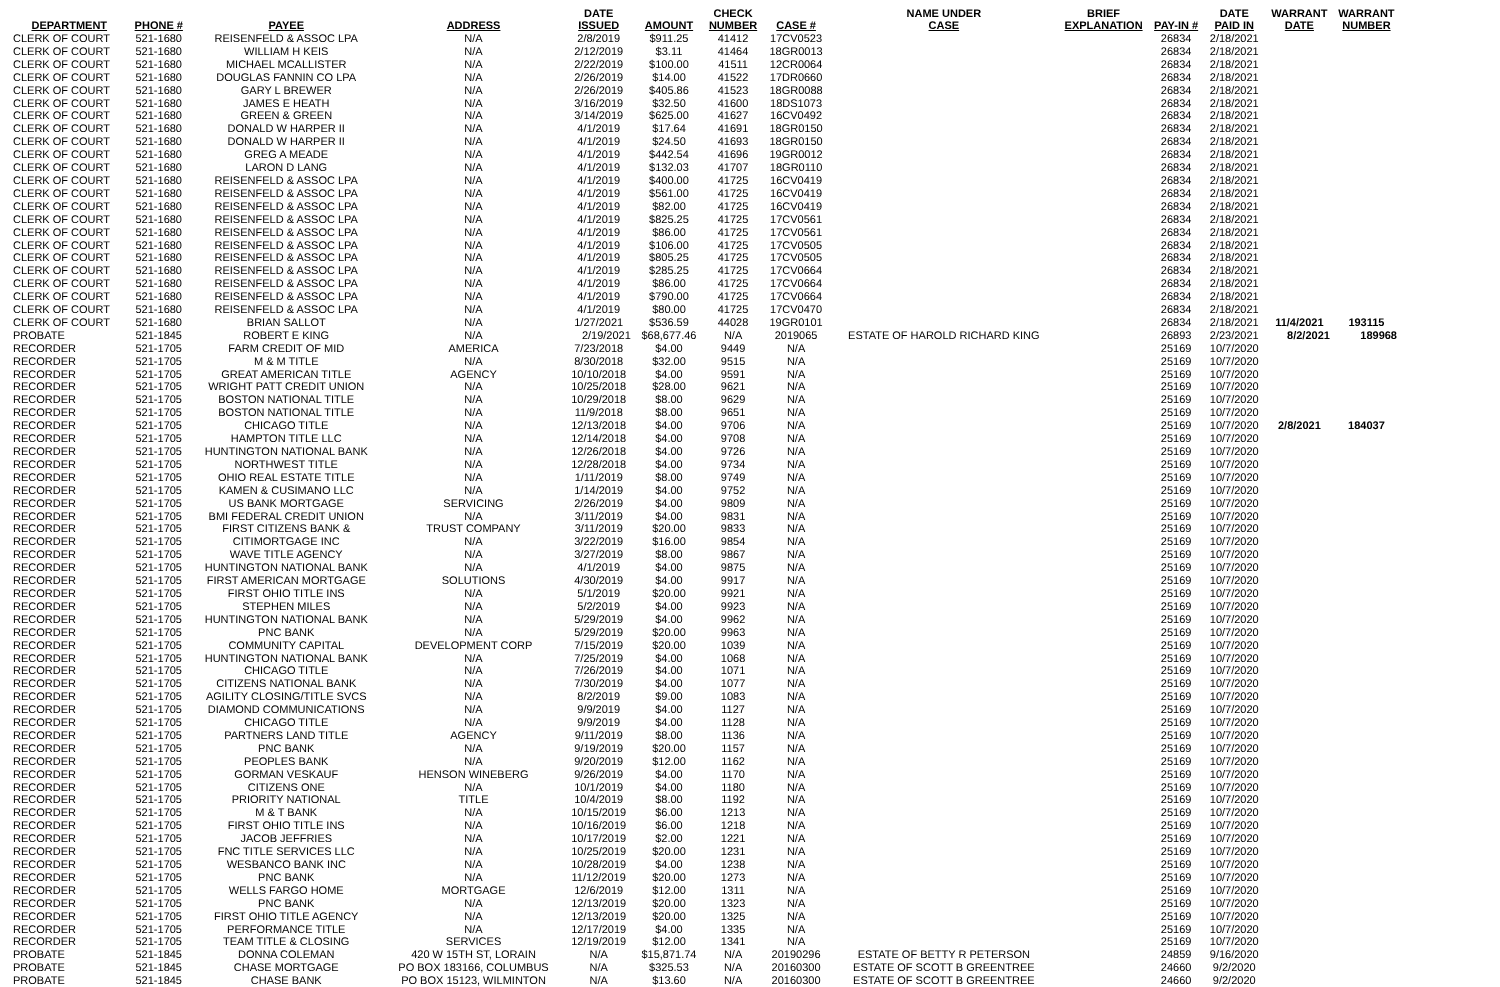| DEPARTMENT | PHONE # | PAYEE | ADDRESS | DATE ISSUED | AMOUNT | CHECK NUMBER | CASE # | NAME UNDER CASE | BRIEF EXPLANATION | PAY-IN # | DATE PAID IN | WARRANT DATE | WARRANT NUMBER |
| --- | --- | --- | --- | --- | --- | --- | --- | --- | --- | --- | --- | --- | --- |
| CLERK OF COURT | 521-1680 | REISENFELD & ASSOC LPA | N/A | 2/8/2019 | $911.25 | 41412 | 17CV0523 | | | 26834 | 2/18/2021 | | |
| CLERK OF COURT | 521-1680 | WILLIAM H KEIS | N/A | 2/12/2019 | $3.11 | 41464 | 18GR0013 | | | 26834 | 2/18/2021 | | |
| CLERK OF COURT | 521-1680 | MICHAEL MCALLISTER | N/A | 2/22/2019 | $100.00 | 41511 | 12CR0064 | | | 26834 | 2/18/2021 | | |
| CLERK OF COURT | 521-1680 | DOUGLAS FANNIN CO LPA | N/A | 2/26/2019 | $14.00 | 41522 | 17DR0660 | | | 26834 | 2/18/2021 | | |
| CLERK OF COURT | 521-1680 | GARY L BREWER | N/A | 2/26/2019 | $405.86 | 41523 | 18GR0088 | | | 26834 | 2/18/2021 | | |
| CLERK OF COURT | 521-1680 | JAMES E HEATH | N/A | 3/16/2019 | $32.50 | 41600 | 18DS1073 | | | 26834 | 2/18/2021 | | |
| CLERK OF COURT | 521-1680 | GREEN & GREEN | N/A | 3/14/2019 | $625.00 | 41627 | 16CV0492 | | | 26834 | 2/18/2021 | | |
| CLERK OF COURT | 521-1680 | DONALD W HARPER II | N/A | 4/1/2019 | $17.64 | 41691 | 18GR0150 | | | 26834 | 2/18/2021 | | |
| CLERK OF COURT | 521-1680 | DONALD W HARPER II | N/A | 4/1/2019 | $24.50 | 41693 | 18GR0150 | | | 26834 | 2/18/2021 | | |
| CLERK OF COURT | 521-1680 | GREG A MEADE | N/A | 4/1/2019 | $442.54 | 41696 | 19GR0012 | | | 26834 | 2/18/2021 | | |
| CLERK OF COURT | 521-1680 | LARON D LANG | N/A | 4/1/2019 | $132.03 | 41707 | 18GR0110 | | | 26834 | 2/18/2021 | | |
| CLERK OF COURT | 521-1680 | REISENFELD & ASSOC LPA | N/A | 4/1/2019 | $400.00 | 41725 | 16CV0419 | | | 26834 | 2/18/2021 | | |
| CLERK OF COURT | 521-1680 | REISENFELD & ASSOC LPA | N/A | 4/1/2019 | $561.00 | 41725 | 16CV0419 | | | 26834 | 2/18/2021 | | |
| CLERK OF COURT | 521-1680 | REISENFELD & ASSOC LPA | N/A | 4/1/2019 | $82.00 | 41725 | 16CV0419 | | | 26834 | 2/18/2021 | | |
| CLERK OF COURT | 521-1680 | REISENFELD & ASSOC LPA | N/A | 4/1/2019 | $825.25 | 41725 | 17CV0561 | | | 26834 | 2/18/2021 | | |
| CLERK OF COURT | 521-1680 | REISENFELD & ASSOC LPA | N/A | 4/1/2019 | $86.00 | 41725 | 17CV0561 | | | 26834 | 2/18/2021 | | |
| CLERK OF COURT | 521-1680 | REISENFELD & ASSOC LPA | N/A | 4/1/2019 | $106.00 | 41725 | 17CV0505 | | | 26834 | 2/18/2021 | | |
| CLERK OF COURT | 521-1680 | REISENFELD & ASSOC LPA | N/A | 4/1/2019 | $805.25 | 41725 | 17CV0505 | | | 26834 | 2/18/2021 | | |
| CLERK OF COURT | 521-1680 | REISENFELD & ASSOC LPA | N/A | 4/1/2019 | $285.25 | 41725 | 17CV0664 | | | 26834 | 2/18/2021 | | |
| CLERK OF COURT | 521-1680 | REISENFELD & ASSOC LPA | N/A | 4/1/2019 | $86.00 | 41725 | 17CV0664 | | | 26834 | 2/18/2021 | | |
| CLERK OF COURT | 521-1680 | REISENFELD & ASSOC LPA | N/A | 4/1/2019 | $790.00 | 41725 | 17CV0664 | | | 26834 | 2/18/2021 | | |
| CLERK OF COURT | 521-1680 | REISENFELD & ASSOC LPA | N/A | 4/1/2019 | $80.00 | 41725 | 17CV0470 | | | 26834 | 2/18/2021 | | |
| CLERK OF COURT | 521-1680 | BRIAN SALLOT | N/A | 1/27/2021 | $536.59 | 44028 | 19GR0101 | | | 26834 | 2/18/2021 | 11/4/2021 | 193115 |
| PROBATE | 521-1845 | ROBERT E KING | N/A | 2/19/2021 | $68,677.46 | N/A | 2019065 | ESTATE OF HAROLD RICHARD KING | | 26893 | 2/23/2021 | 8/2/2021 | 189968 |
| RECORDER | 521-1705 | FARM CREDIT OF MID | AMERICA | 7/23/2018 | $4.00 | 9449 | N/A | | | 25169 | 10/7/2020 | | |
| RECORDER | 521-1705 | M & M TITLE | N/A | 8/30/2018 | $32.00 | 9515 | N/A | | | 25169 | 10/7/2020 | | |
| RECORDER | 521-1705 | GREAT AMERICAN TITLE | AGENCY | 10/10/2018 | $4.00 | 9591 | N/A | | | 25169 | 10/7/2020 | | |
| RECORDER | 521-1705 | WRIGHT PATT CREDIT UNION | N/A | 10/25/2018 | $28.00 | 9621 | N/A | | | 25169 | 10/7/2020 | | |
| RECORDER | 521-1705 | BOSTON NATIONAL TITLE | N/A | 10/29/2018 | $8.00 | 9629 | N/A | | | 25169 | 10/7/2020 | | |
| RECORDER | 521-1705 | BOSTON NATIONAL TITLE | N/A | 11/9/2018 | $8.00 | 9651 | N/A | | | 25169 | 10/7/2020 | | |
| RECORDER | 521-1705 | CHICAGO TITLE | N/A | 12/13/2018 | $4.00 | 9706 | N/A | | | 25169 | 10/7/2020 | 2/8/2021 | 184037 |
| RECORDER | 521-1705 | HAMPTON TITLE LLC | N/A | 12/14/2018 | $4.00 | 9708 | N/A | | | 25169 | 10/7/2020 | | |
| RECORDER | 521-1705 | HUNTINGTON NATIONAL BANK | N/A | 12/26/2018 | $4.00 | 9726 | N/A | | | 25169 | 10/7/2020 | | |
| RECORDER | 521-1705 | NORTHWEST TITLE | N/A | 12/28/2018 | $4.00 | 9734 | N/A | | | 25169 | 10/7/2020 | | |
| RECORDER | 521-1705 | OHIO REAL ESTATE TITLE | N/A | 1/11/2019 | $8.00 | 9749 | N/A | | | 25169 | 10/7/2020 | | |
| RECORDER | 521-1705 | KAMEN & CUSIMANO LLC | N/A | 1/14/2019 | $4.00 | 9752 | N/A | | | 25169 | 10/7/2020 | | |
| RECORDER | 521-1705 | US BANK MORTGAGE | SERVICING | 2/26/2019 | $4.00 | 9809 | N/A | | | 25169 | 10/7/2020 | | |
| RECORDER | 521-1705 | BMI FEDERAL CREDIT UNION | N/A | 3/11/2019 | $4.00 | 9831 | N/A | | | 25169 | 10/7/2020 | | |
| RECORDER | 521-1705 | FIRST CITIZENS BANK & | TRUST COMPANY | 3/11/2019 | $20.00 | 9833 | N/A | | | 25169 | 10/7/2020 | | |
| RECORDER | 521-1705 | CITIMORTGAGE INC | N/A | 3/22/2019 | $16.00 | 9854 | N/A | | | 25169 | 10/7/2020 | | |
| RECORDER | 521-1705 | WAVE TITLE AGENCY | N/A | 3/27/2019 | $8.00 | 9867 | N/A | | | 25169 | 10/7/2020 | | |
| RECORDER | 521-1705 | HUNTINGTON NATIONAL BANK | N/A | 4/1/2019 | $4.00 | 9875 | N/A | | | 25169 | 10/7/2020 | | |
| RECORDER | 521-1705 | FIRST AMERICAN MORTGAGE | SOLUTIONS | 4/30/2019 | $4.00 | 9917 | N/A | | | 25169 | 10/7/2020 | | |
| RECORDER | 521-1705 | FIRST OHIO TITLE INS | N/A | 5/1/2019 | $20.00 | 9921 | N/A | | | 25169 | 10/7/2020 | | |
| RECORDER | 521-1705 | STEPHEN MILES | N/A | 5/2/2019 | $4.00 | 9923 | N/A | | | 25169 | 10/7/2020 | | |
| RECORDER | 521-1705 | HUNTINGTON NATIONAL BANK | N/A | 5/29/2019 | $4.00 | 9962 | N/A | | | 25169 | 10/7/2020 | | |
| RECORDER | 521-1705 | PNC BANK | N/A | 5/29/2019 | $20.00 | 9963 | N/A | | | 25169 | 10/7/2020 | | |
| RECORDER | 521-1705 | COMMUNITY CAPITAL | DEVELOPMENT CORP | 7/15/2019 | $20.00 | 1039 | N/A | | | 25169 | 10/7/2020 | | |
| RECORDER | 521-1705 | HUNTINGTON NATIONAL BANK | N/A | 7/25/2019 | $4.00 | 1068 | N/A | | | 25169 | 10/7/2020 | | |
| RECORDER | 521-1705 | CHICAGO TITLE | N/A | 7/26/2019 | $4.00 | 1071 | N/A | | | 25169 | 10/7/2020 | | |
| RECORDER | 521-1705 | CITIZENS NATIONAL BANK | N/A | 7/30/2019 | $4.00 | 1077 | N/A | | | 25169 | 10/7/2020 | | |
| RECORDER | 521-1705 | AGILITY CLOSING/TITLE SVCS | N/A | 8/2/2019 | $9.00 | 1083 | N/A | | | 25169 | 10/7/2020 | | |
| RECORDER | 521-1705 | DIAMOND COMMUNICATIONS | N/A | 9/9/2019 | $4.00 | 1127 | N/A | | | 25169 | 10/7/2020 | | |
| RECORDER | 521-1705 | CHICAGO TITLE | N/A | 9/9/2019 | $4.00 | 1128 | N/A | | | 25169 | 10/7/2020 | | |
| RECORDER | 521-1705 | PARTNERS LAND TITLE | AGENCY | 9/11/2019 | $8.00 | 1136 | N/A | | | 25169 | 10/7/2020 | | |
| RECORDER | 521-1705 | PNC BANK | N/A | 9/19/2019 | $20.00 | 1157 | N/A | | | 25169 | 10/7/2020 | | |
| RECORDER | 521-1705 | PEOPLES BANK | N/A | 9/20/2019 | $12.00 | 1162 | N/A | | | 25169 | 10/7/2020 | | |
| RECORDER | 521-1705 | GORMAN VESKAUF | HENSON WINEBERG | 9/26/2019 | $4.00 | 1170 | N/A | | | 25169 | 10/7/2020 | | |
| RECORDER | 521-1705 | CITIZENS ONE | N/A | 10/1/2019 | $4.00 | 1180 | N/A | | | 25169 | 10/7/2020 | | |
| RECORDER | 521-1705 | PRIORITY NATIONAL | TITLE | 10/4/2019 | $8.00 | 1192 | N/A | | | 25169 | 10/7/2020 | | |
| RECORDER | 521-1705 | M & T BANK | N/A | 10/15/2019 | $6.00 | 1213 | N/A | | | 25169 | 10/7/2020 | | |
| RECORDER | 521-1705 | FIRST OHIO TITLE INS | N/A | 10/16/2019 | $6.00 | 1218 | N/A | | | 25169 | 10/7/2020 | | |
| RECORDER | 521-1705 | JACOB JEFFRIES | N/A | 10/17/2019 | $2.00 | 1221 | N/A | | | 25169 | 10/7/2020 | | |
| RECORDER | 521-1705 | FNC TITLE SERVICES LLC | N/A | 10/25/2019 | $20.00 | 1231 | N/A | | | 25169 | 10/7/2020 | | |
| RECORDER | 521-1705 | WESBANCO BANK INC | N/A | 10/28/2019 | $4.00 | 1238 | N/A | | | 25169 | 10/7/2020 | | |
| RECORDER | 521-1705 | PNC BANK | N/A | 11/12/2019 | $20.00 | 1273 | N/A | | | 25169 | 10/7/2020 | | |
| RECORDER | 521-1705 | WELLS FARGO HOME | MORTGAGE | 12/6/2019 | $12.00 | 1311 | N/A | | | 25169 | 10/7/2020 | | |
| RECORDER | 521-1705 | PNC BANK | N/A | 12/13/2019 | $20.00 | 1323 | N/A | | | 25169 | 10/7/2020 | | |
| RECORDER | 521-1705 | FIRST OHIO TITLE AGENCY | N/A | 12/13/2019 | $20.00 | 1325 | N/A | | | 25169 | 10/7/2020 | | |
| RECORDER | 521-1705 | PERFORMANCE TITLE | N/A | 12/17/2019 | $4.00 | 1335 | N/A | | | 25169 | 10/7/2020 | | |
| RECORDER | 521-1705 | TEAM TITLE & CLOSING | SERVICES | 12/19/2019 | $12.00 | 1341 | N/A | | | 25169 | 10/7/2020 | | |
| PROBATE | 521-1845 | DONNA COLEMAN | 420 W 15TH ST, LORAIN | N/A | $15,871.74 | N/A | 20190296 | ESTATE OF BETTY R PETERSON | | 24859 | 9/16/2020 | | |
| PROBATE | 521-1845 | CHASE MORTGAGE | PO BOX 183166, COLUMBUS | N/A | $325.53 | N/A | 20160300 | ESTATE OF SCOTT B GREENTREE | | 24660 | 9/2/2020 | | |
| PROBATE | 521-1845 | CHASE BANK | PO BOX 15123, WILMINTON | N/A | $13.60 | N/A | 20160300 | ESTATE OF SCOTT B GREENTREE | | 24660 | 9/2/2020 | | |